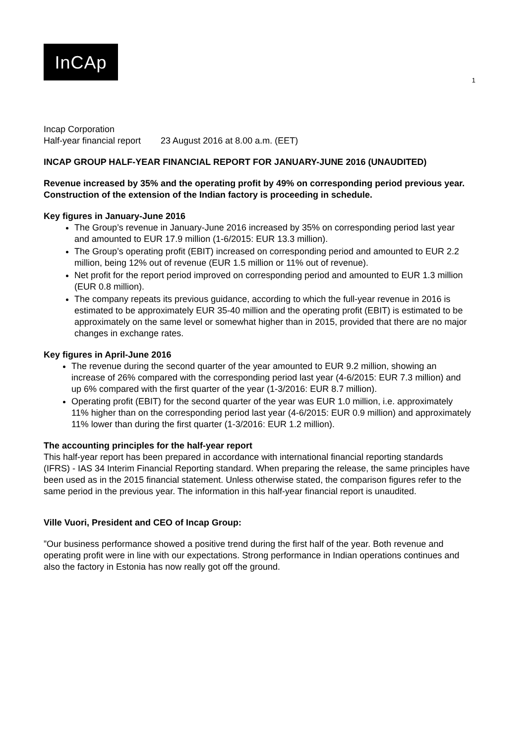InCAp
1
Incap Corporation
Half-year financial report 23 August 2016 at 8.00 a.m. (EET)
INCAP GROUP HALF-YEAR FINANCIAL REPORT FOR JANUARY-JUNE 2016 (UNAUDITED)
Revenue increased by 35% and the operating profit by 49% on corresponding period previous year. Construction of the extension of the Indian factory is proceeding in schedule.
Key figures in January-June 2016
The Group’s revenue in January-June 2016 increased by 35% on corresponding period last year and amounted to EUR 17.9 million (1-6/2015: EUR 13.3 million).
The Group’s operating profit (EBIT) increased on corresponding period and amounted to EUR 2.2 million, being 12% out of revenue (EUR 1.5 million or 11% out of revenue).
Net profit for the report period improved on corresponding period and amounted to EUR 1.3 million (EUR 0.8 million).
The company repeats its previous guidance, according to which the full-year revenue in 2016 is estimated to be approximately EUR 35-40 million and the operating profit (EBIT) is estimated to be approximately on the same level or somewhat higher than in 2015, provided that there are no major changes in exchange rates.
Key figures in April-June 2016
The revenue during the second quarter of the year amounted to EUR 9.2 million, showing an increase of 26% compared with the corresponding period last year (4-6/2015: EUR 7.3 million) and up 6% compared with the first quarter of the year (1-3/2016: EUR 8.7 million).
Operating profit (EBIT) for the second quarter of the year was EUR 1.0 million, i.e. approximately 11% higher than on the corresponding period last year (4-6/2015: EUR 0.9 million) and approximately 11% lower than during the first quarter (1-3/2016: EUR 1.2 million).
The accounting principles for the half-year report
This half-year report has been prepared in accordance with international financial reporting standards (IFRS) - IAS 34 Interim Financial Reporting standard. When preparing the release, the same principles have been used as in the 2015 financial statement. Unless otherwise stated, the comparison figures refer to the same period in the previous year. The information in this half-year financial report is unaudited.
Ville Vuori, President and CEO of Incap Group:
”Our business performance showed a positive trend during the first half of the year. Both revenue and operating profit were in line with our expectations. Strong performance in Indian operations continues and also the factory in Estonia has now really got off the ground.